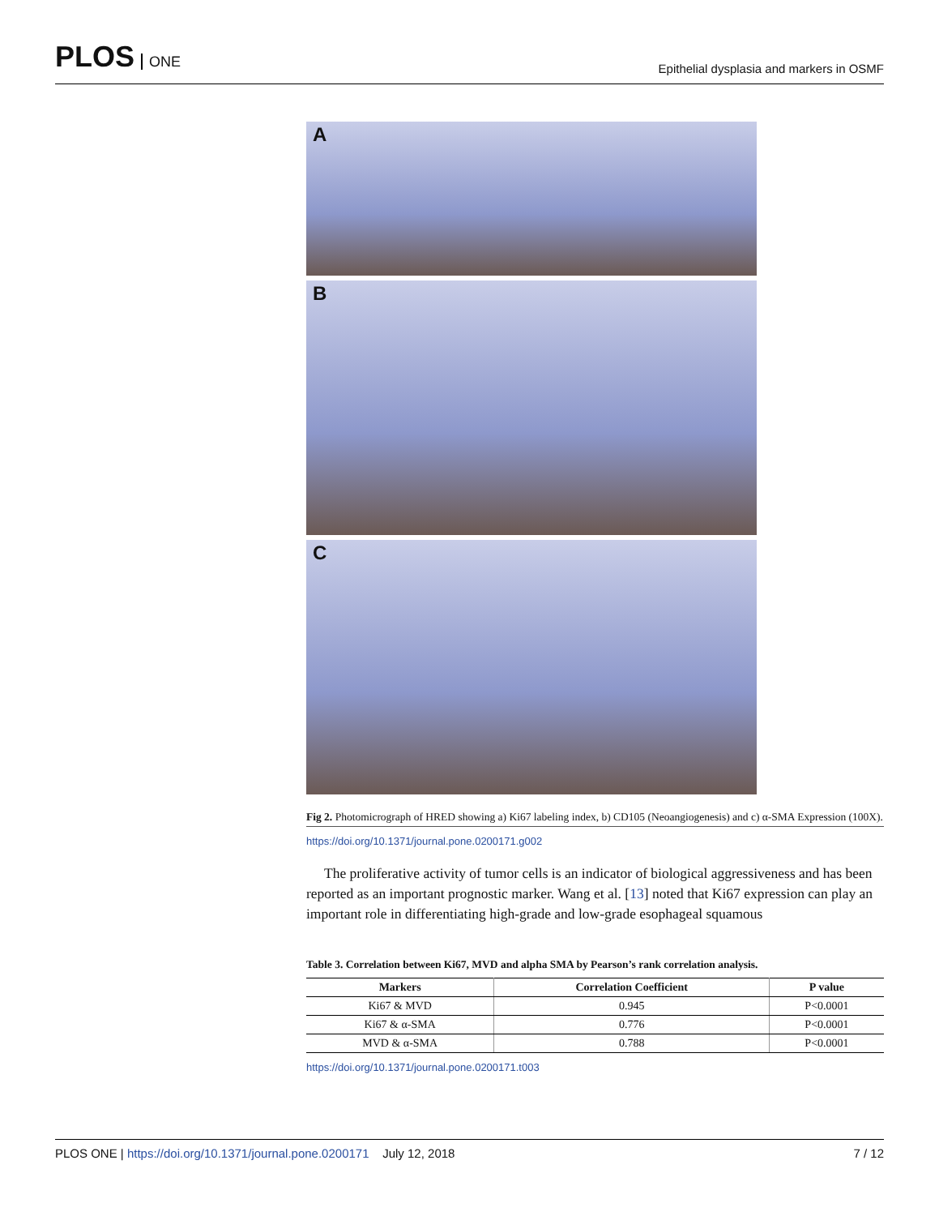PLOS ONE
Epithelial dysplasia and markers in OSMF
A
B
C
Fig 2. Photomicrograph of HRED showing a) Ki67 labeling index, b) CD105 (Neoangiogenesis) and c) α-SMA Expression (100X).
https://doi.org/10.1371/journal.pone.0200171.g002
The proliferative activity of tumor cells is an indicator of biological aggressiveness and has been reported as an important prognostic marker. Wang et al. [13] noted that Ki67 expression can play an important role in differentiating high-grade and low-grade esophageal squamous
Table 3. Correlation between Ki67, MVD and alpha SMA by Pearson’s rank correlation analysis.
| Markers | Correlation Coefficient | P value |
| --- | --- | --- |
| Ki67 & MVD | 0.945 | P<0.0001 |
| Ki67 & α-SMA | 0.776 | P<0.0001 |
| MVD & α-SMA | 0.788 | P<0.0001 |
https://doi.org/10.1371/journal.pone.0200171.t003
PLOS ONE | https://doi.org/10.1371/journal.pone.0200171 July 12, 2018
7 / 12